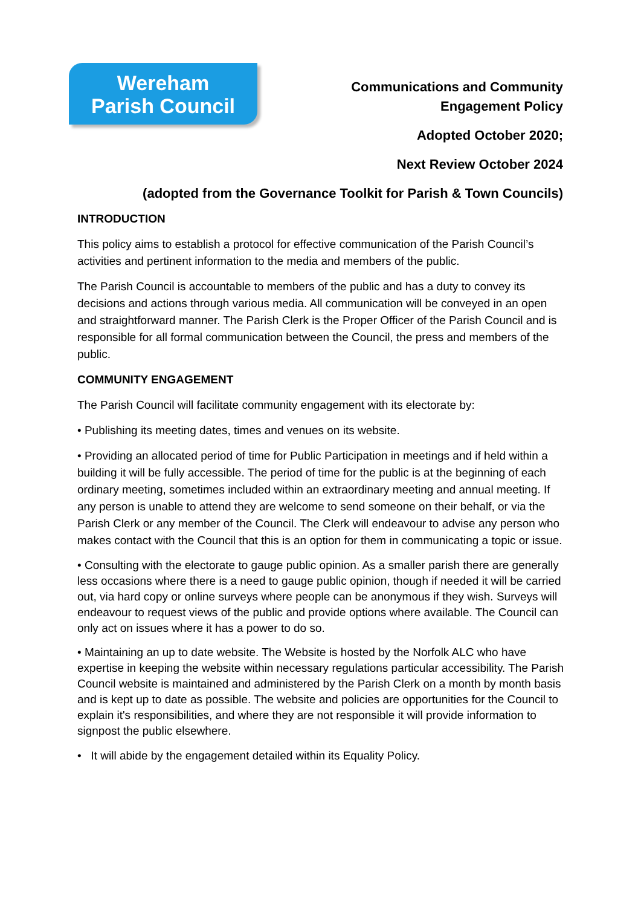Wereham
Parish Council
Communications and Community
Engagement Policy
Adopted October 2020;
Next Review October 2024
(adopted from the Governance Toolkit for Parish & Town Councils)
INTRODUCTION
This policy aims to establish a protocol for effective communication of the Parish Council’s activities and pertinent information to the media and members of the public.
The Parish Council is accountable to members of the public and has a duty to convey its decisions and actions through various media. All communication will be conveyed in an open and straightforward manner. The Parish Clerk is the Proper Officer of the Parish Council and is responsible for all formal communication between the Council, the press and members of the public.
COMMUNITY ENGAGEMENT
The Parish Council will facilitate community engagement with its electorate by:
• Publishing its meeting dates, times and venues on its website.
• Providing an allocated period of time for Public Participation in meetings and if held within a building it will be fully accessible. The period of time for the public is at the beginning of each ordinary meeting, sometimes included within an extraordinary meeting and annual meeting. If any person is unable to attend they are welcome to send someone on their behalf, or via the Parish Clerk or any member of the Council. The Clerk will endeavour to advise any person who makes contact with the Council that this is an option for them in communicating a topic or issue.
• Consulting with the electorate to gauge public opinion. As a smaller parish there are generally less occasions where there is a need to gauge public opinion, though if needed it will be carried out, via hard copy or online surveys where people can be anonymous if they wish. Surveys will endeavour to request views of the public and provide options where available. The Council can only act on issues where it has a power to do so.
• Maintaining an up to date website. The Website is hosted by the Norfolk ALC who have expertise in keeping the website within necessary regulations particular accessibility. The Parish Council website is maintained and administered by the Parish Clerk on a month by month basis and is kept up to date as possible. The website and policies are opportunities for the Council to explain it's responsibilities, and where they are not responsible it will provide information to signpost the public elsewhere.
• It will abide by the engagement detailed within its Equality Policy.